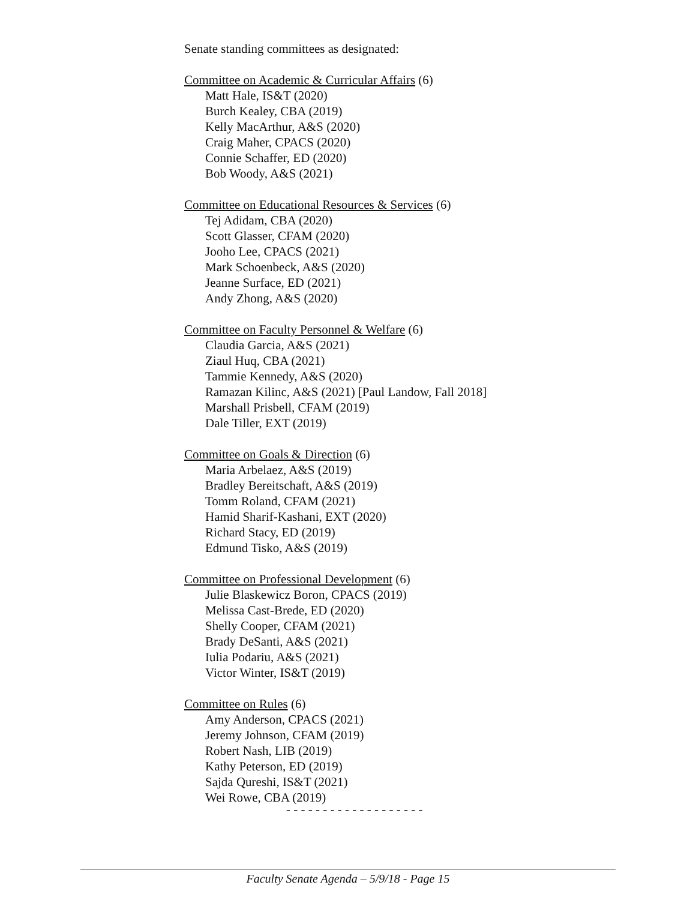Senate standing committees as designated:
Committee on Academic & Curricular Affairs (6)
Matt Hale, IS&T (2020)
Burch Kealey, CBA (2019)
Kelly MacArthur, A&S (2020)
Craig Maher, CPACS (2020)
Connie Schaffer, ED (2020)
Bob Woody, A&S (2021)
Committee on Educational Resources & Services (6)
Tej Adidam, CBA (2020)
Scott Glasser, CFAM (2020)
Jooho Lee, CPACS (2021)
Mark Schoenbeck, A&S (2020)
Jeanne Surface, ED (2021)
Andy Zhong, A&S (2020)
Committee on Faculty Personnel & Welfare (6)
Claudia Garcia, A&S (2021)
Ziaul Huq, CBA (2021)
Tammie Kennedy, A&S (2020)
Ramazan Kilinc, A&S (2021) [Paul Landow, Fall 2018]
Marshall Prisbell, CFAM (2019)
Dale Tiller, EXT (2019)
Committee on Goals & Direction (6)
Maria Arbelaez, A&S (2019)
Bradley Bereitschaft, A&S (2019)
Tomm Roland, CFAM (2021)
Hamid Sharif-Kashani, EXT (2020)
Richard Stacy, ED (2019)
Edmund Tisko, A&S (2019)
Committee on Professional Development (6)
Julie Blaskewicz Boron, CPACS (2019)
Melissa Cast-Brede, ED (2020)
Shelly Cooper, CFAM (2021)
Brady DeSanti, A&S (2021)
Iulia Podariu, A&S (2021)
Victor Winter, IS&T (2019)
Committee on Rules (6)
Amy Anderson, CPACS (2021)
Jeremy Johnson, CFAM (2019)
Robert Nash, LIB (2019)
Kathy Peterson, ED (2019)
Sajda Qureshi, IS&T (2021)
Wei Rowe, CBA (2019)
- - - - - - - - - - - - - - - - - - -
Faculty Senate Agenda – 5/9/18 - Page 15